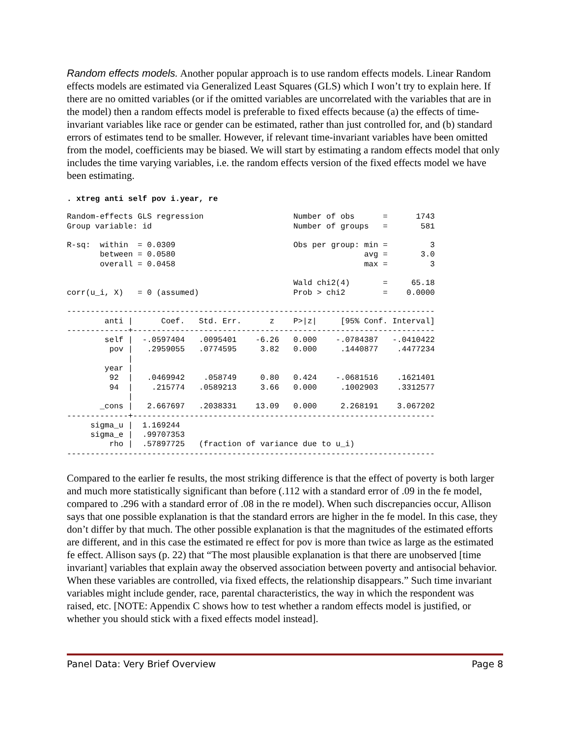Random effects models. Another popular approach is to use random effects models. Linear Random effects models are estimated via Generalized Least Squares (GLS) which I won’t try to explain here. If there are no omitted variables (or if the omitted variables are uncorrelated with the variables that are in the model) then a random effects model is preferable to fixed effects because (a) the effects of time-invariant variables like race or gender can be estimated, rather than just controlled for, and (b) standard errors of estimates tend to be smaller. However, if relevant time-invariant variables have been omitted from the model, coefficients may be biased. We will start by estimating a random effects model that only includes the time varying variables, i.e. the random effects version of the fixed effects model we have been estimating.
. xtreg anti self pov i.year, re
Random-effects GLS regression                   Number of obs      =      1743
Group variable: id                              Number of groups   =       581

R-sq:  within  = 0.0309                         Obs per group: min =         3
       between = 0.0580                                        avg =       3.0
       overall = 0.0458                                        max =         3

                                                Wald chi2(4)       =     65.18
corr(u_i, X)   = 0 (assumed)                    Prob > chi2        =    0.0000

------------------------------------------------------------------------------
        anti |      Coef.   Std. Err.      z    P>|z|     [95% Conf. Interval]
-------------+----------------------------------------------------------------
        self |  -.0597404   .0095401    -6.26   0.000    -.0784387   -.0410422
         pov |   .2959055   .0774595     3.82   0.000     .1440877    .4477234
             |
        year |
         92  |   .0469942    .058749     0.80   0.424    -.0681516    .1621401
         94  |    .215774   .0589213     3.66   0.000     .1002903    .3312577
             |
       _cons |   2.667697   .2038331    13.09   0.000     2.268191    3.067202
-------------+----------------------------------------------------------------
     sigma_u |  1.169244
     sigma_e |  .99707353
         rho |  .57897725   (fraction of variance due to u_i)
------------------------------------------------------------------------------
Compared to the earlier fe results, the most striking difference is that the effect of poverty is both larger and much more statistically significant than before (.112 with a standard error of .09 in the fe model, compared to .296 with a standard error of .08 in the re model). When such discrepancies occur, Allison says that one possible explanation is that the standard errors are higher in the fe model. In this case, they don’t differ by that much. The other possible explanation is that the magnitudes of the estimated efforts are different, and in this case the estimated re effect for pov is more than twice as large as the estimated fe effect. Allison says (p. 22) that “The most plausible explanation is that there are unobserved [time invariant] variables that explain away the observed association between poverty and antisocial behavior. When these variables are controlled, via fixed effects, the relationship disappears.” Such time invariant variables might include gender, race, parental characteristics, the way in which the respondent was raised, etc. [NOTE: Appendix C shows how to test whether a random effects model is justified, or whether you should stick with a fixed effects model instead].
Panel Data: Very Brief Overview Page 8